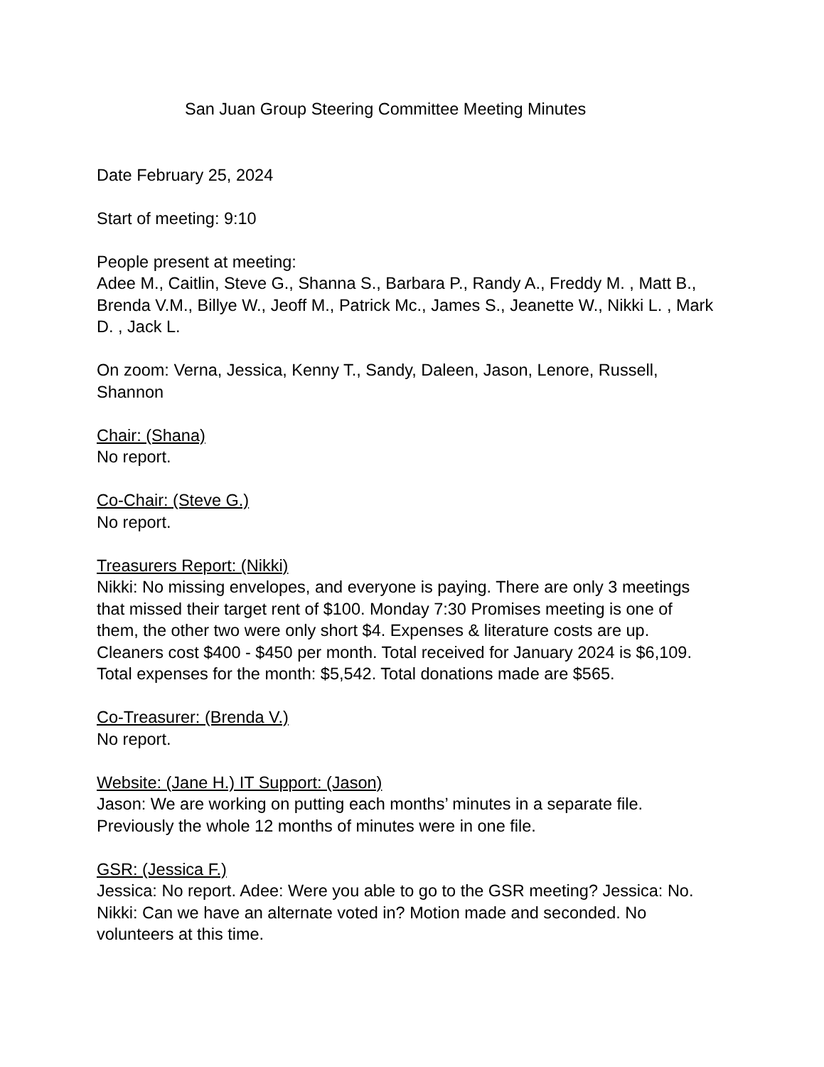San Juan Group Steering Committee Meeting Minutes
Date February 25, 2024
Start of meeting: 9:10
People present at meeting:
Adee M., Caitlin, Steve G., Shanna S., Barbara P., Randy A., Freddy M. , Matt B., Brenda V.M., Billye W., Jeoff M., Patrick Mc., James S., Jeanette W., Nikki L. , Mark D. , Jack L.
On zoom: Verna, Jessica, Kenny T., Sandy, Daleen, Jason, Lenore, Russell, Shannon
Chair: (Shana)
No report.
Co-Chair: (Steve G.)
No report.
Treasurers Report: (Nikki)
Nikki: No missing envelopes, and everyone is paying. There are only 3 meetings that missed their target rent of $100. Monday 7:30 Promises meeting is one of them, the other two were only short $4. Expenses & literature costs are up. Cleaners cost $400 - $450 per month. Total received for January 2024 is $6,109. Total expenses for the month: $5,542. Total donations made are $565.
Co-Treasurer: (Brenda V.)
No report.
Website: (Jane H.) IT Support: (Jason)
Jason: We are working on putting each months’ minutes in a separate file. Previously the whole 12 months of minutes were in one file.
GSR: (Jessica F.)
Jessica: No report. Adee: Were you able to go to the GSR meeting? Jessica: No. Nikki: Can we have an alternate voted in? Motion made and seconded. No volunteers at this time.